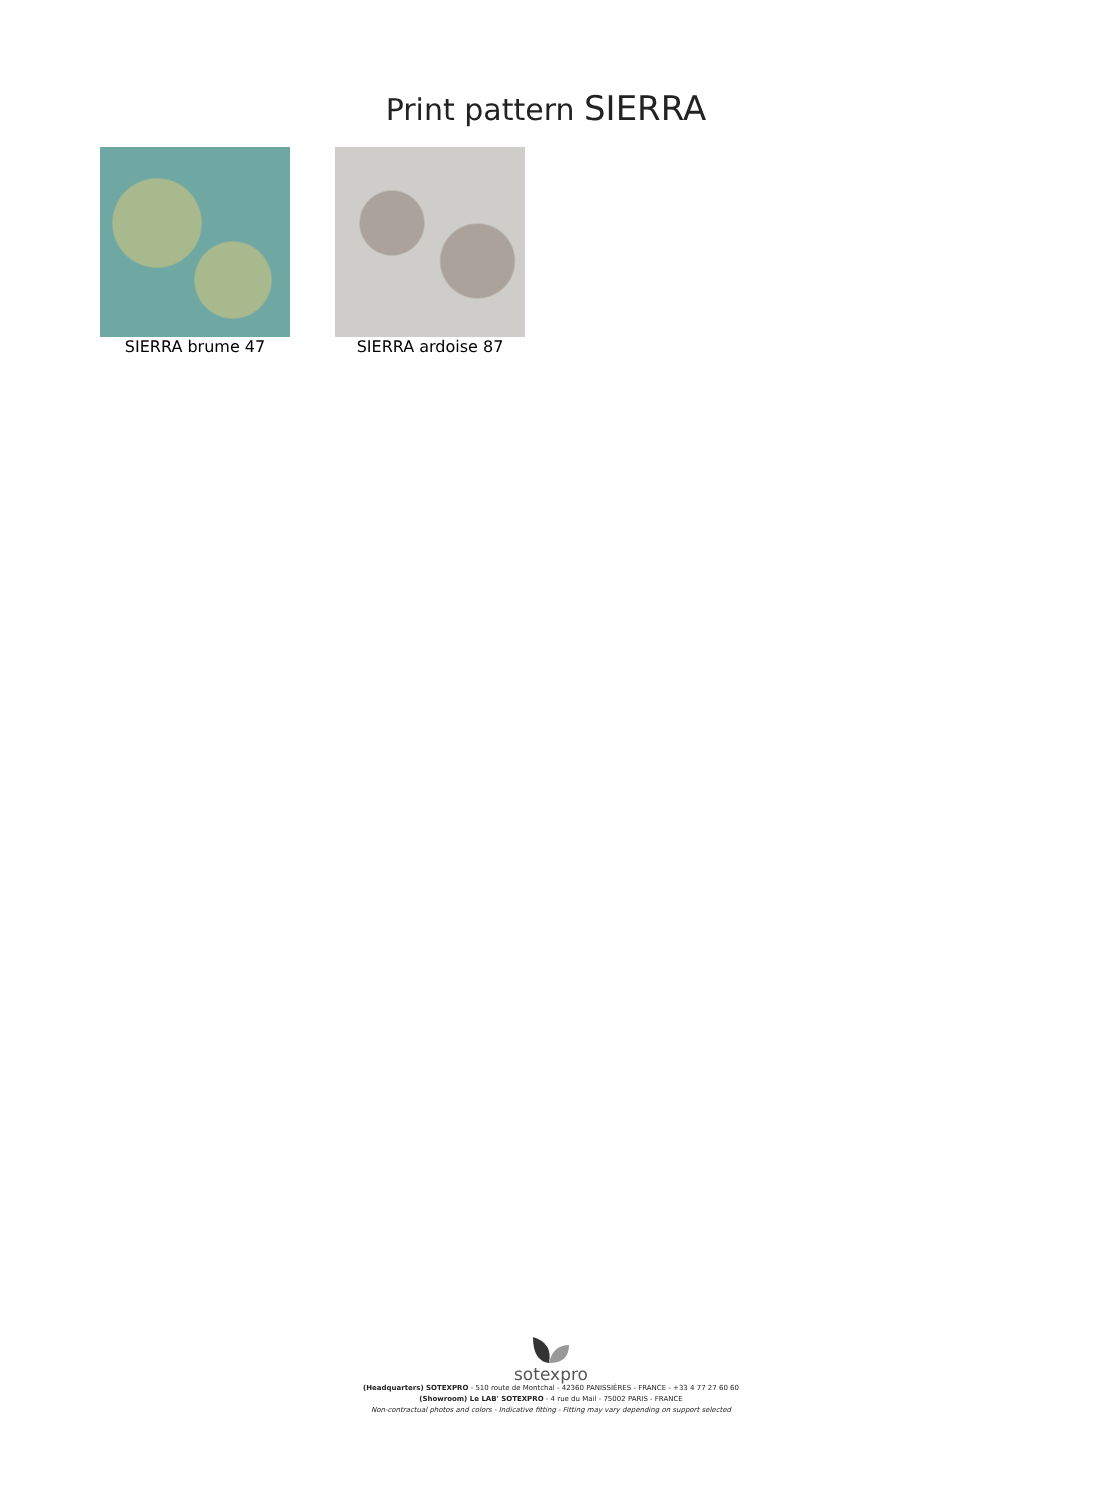Print pattern SIERRA
SIERRA brume 47 SIERRA ardoise 87
sotexpro
(Headquarters) SOTEXPRO - 510 route de Montchal - 42360 PANISSIÈRES - FRANCE - +33 4 77 27 60 60
(Showroom) Le LAB' SOTEXPRO - 4 rue du Mail - 75002 PARIS - FRANCE
Non-contractual photos and colors - Indicative fitting - Fitting may vary depending on support selected